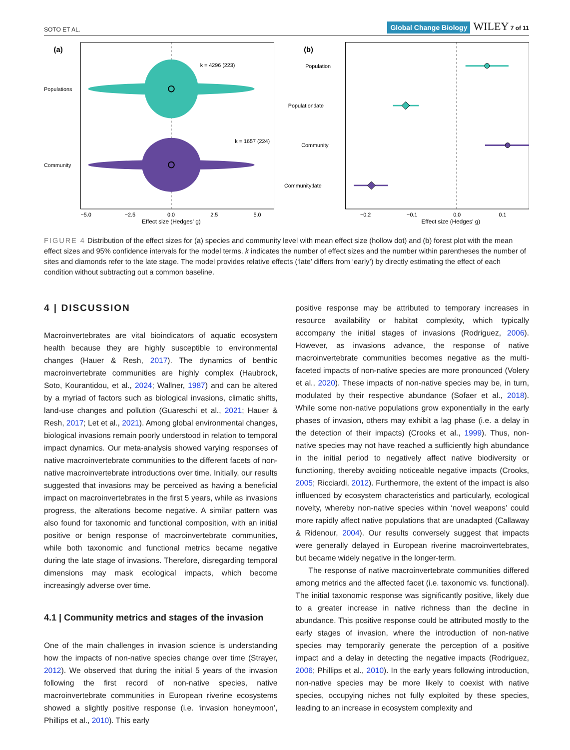SOTO ET AL. Global Change Biology WILEY 7 of 11
(a)
k = 4296 (223)
k = 1657 (224)
Populations
Community
−5.0
−2.5
0.0
2.5
5.0
Effect size (Hedges' g)
(b)
Population
Population:late
Community
Community:late
−0.2
−0.1
0.0
0.1
Effect size (Hedges' g)
FIGURE 4 Distribution of the effect sizes for (a) species and community level with mean effect size (hollow dot) and (b) forest plot with the mean effect sizes and 95% confidence intervals for the model terms. k indicates the number of effect sizes and the number within parentheses the number of sites and diamonds refer to the late stage. The model provides relative effects (‘late’ differs from ‘early’) by directly estimating the effect of each condition without subtracting out a common baseline.
4 | DISCUSSION
Macroinvertebrates are vital bioindicators of aquatic ecosystem health because they are highly susceptible to environmental changes (Hauer & Resh, 2017). The dynamics of benthic macroinvertebrate communities are highly complex (Haubrock, Soto, Kourantidou, et al., 2024; Wallner, 1987) and can be altered by a myriad of factors such as biological invasions, climatic shifts, land-use changes and pollution (Guareschi et al., 2021; Hauer & Resh, 2017; Let et al., 2021). Among global environmental changes, biological invasions remain poorly understood in relation to temporal impact dynamics. Our meta-analysis showed varying responses of native macroinvertebrate communities to the different facets of non-native macroinvertebrate introductions over time. Initially, our results suggested that invasions may be perceived as having a beneficial impact on macroinvertebrates in the first 5 years, while as invasions progress, the alterations become negative. A similar pattern was also found for taxonomic and functional composition, with an initial positive or benign response of macroinvertebrate communities, while both taxonomic and functional metrics became negative during the late stage of invasions. Therefore, disregarding temporal dimensions may mask ecological impacts, which become increasingly adverse over time.
4.1 | Community metrics and stages of the invasion
One of the main challenges in invasion science is understanding how the impacts of non-native species change over time (Strayer, 2012). We observed that during the initial 5 years of the invasion following the first record of non-native species, native macroinvertebrate communities in European riverine ecosystems showed a slightly positive response (i.e. ‘invasion honeymoon’, Phillips et al., 2010). This early
positive response may be attributed to temporary increases in resource availability or habitat complexity, which typically accompany the initial stages of invasions (Rodriguez, 2006). However, as invasions advance, the response of native macroinvertebrate communities becomes negative as the multi-faceted impacts of non-native species are more pronounced (Volery et al., 2020). These impacts of non-native species may be, in turn, modulated by their respective abundance (Sofaer et al., 2018). While some non-native populations grow exponentially in the early phases of invasion, others may exhibit a lag phase (i.e. a delay in the detection of their impacts) (Crooks et al., 1999). Thus, non-native species may not have reached a sufficiently high abundance in the initial period to negatively affect native biodiversity or functioning, thereby avoiding noticeable negative impacts (Crooks, 2005; Ricciardi, 2012). Furthermore, the extent of the impact is also influenced by ecosystem characteristics and particularly, ecological novelty, whereby non-native species within ‘novel weapons’ could more rapidly affect native populations that are unadapted (Callaway & Ridenour, 2004). Our results conversely suggest that impacts were generally delayed in European riverine macroinvertebrates, but became widely negative in the longer-term.
The response of native macroinvertebrate communities differed among metrics and the affected facet (i.e. taxonomic vs. functional). The initial taxonomic response was significantly positive, likely due to a greater increase in native richness than the decline in abundance. This positive response could be attributed mostly to the early stages of invasion, where the introduction of non-native species may temporarily generate the perception of a positive impact and a delay in detecting the negative impacts (Rodriguez, 2006; Phillips et al., 2010). In the early years following introduction, non-native species may be more likely to coexist with native species, occupying niches not fully exploited by these species, leading to an increase in ecosystem complexity and